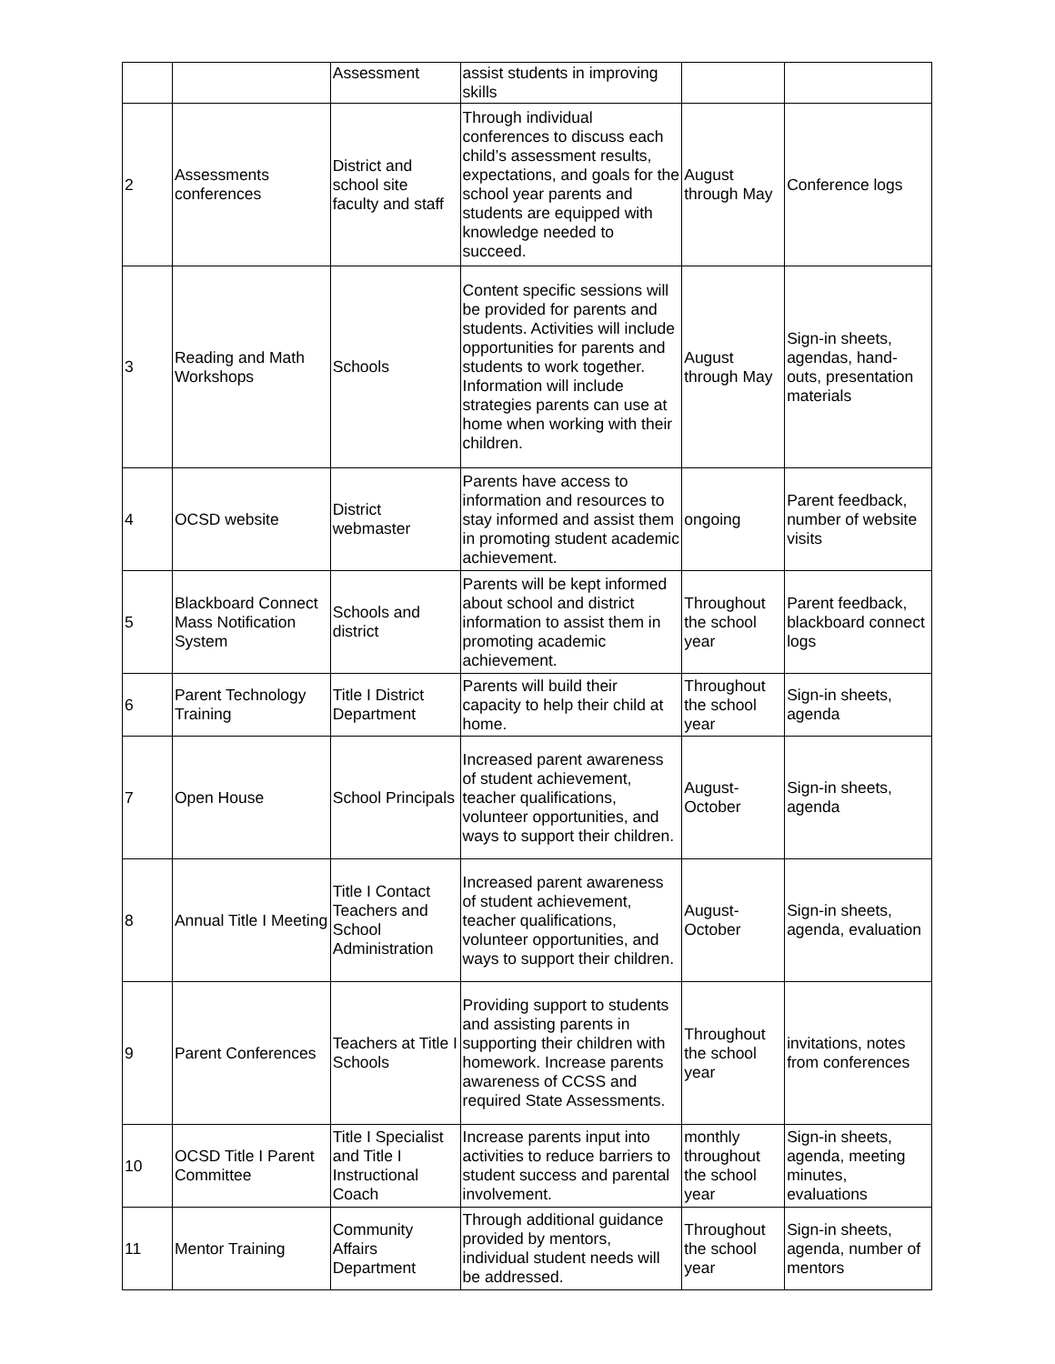| | | Assessment | assist students in improving skills | | |
| 2 | Assessments conferences | District and school site faculty and staff | Through individual conferences to discuss each child’s assessment results, expectations, and goals for the school year parents and students are equipped with knowledge needed to succeed. | August through May | Conference logs |
| 3 | Reading and Math Workshops | Schools | Content specific sessions will be provided for parents and students. Activities will include opportunities for parents and students to work together. Information will include strategies parents can use at home when working with their children. | August through May | Sign-in sheets, agendas, hand-outs, presentation materials |
| 4 | OCSD website | District webmaster | Parents have access to information and resources to stay informed and assist them in promoting student academic achievement. | ongoing | Parent feedback, number of website visits |
| 5 | Blackboard Connect Mass Notification System | Schools and district | Parents will be kept informed about school and district information to assist them in promoting academic achievement. | Throughout the school year | Parent feedback, blackboard connect logs |
| 6 | Parent Technology Training | Title I District Department | Parents will build their capacity to help their child at home. | Throughout the school year | Sign-in sheets, agenda |
| 7 | Open House | School Principals | Increased parent awareness of student achievement, teacher qualifications, volunteer opportunities, and ways to support their children. | August-October | Sign-in sheets, agenda |
| 8 | Annual Title I Meeting | Title I Contact Teachers and School Administration | Increased parent awareness of student achievement, teacher qualifications, volunteer opportunities, and ways to support their children. | August-October | Sign-in sheets, agenda, evaluation |
| 9 | Parent Conferences | Teachers at Title I Schools | Providing support to students and assisting parents in supporting their children with homework. Increase parents awareness of CCSS and required State Assessments. | Throughout the school year | invitations, notes from conferences |
| 10 | OCSD Title I Parent Committee | Title I Specialist and Title I Instructional Coach | Increase parents input into activities to reduce barriers to student success and parental involvement. | monthly throughout the school year | Sign-in sheets, agenda, meeting minutes, evaluations |
| 11 | Mentor Training | Community Affairs Department | Through additional guidance provided by mentors, individual student needs will be addressed. | Throughout the school year | Sign-in sheets, agenda, number of mentors |